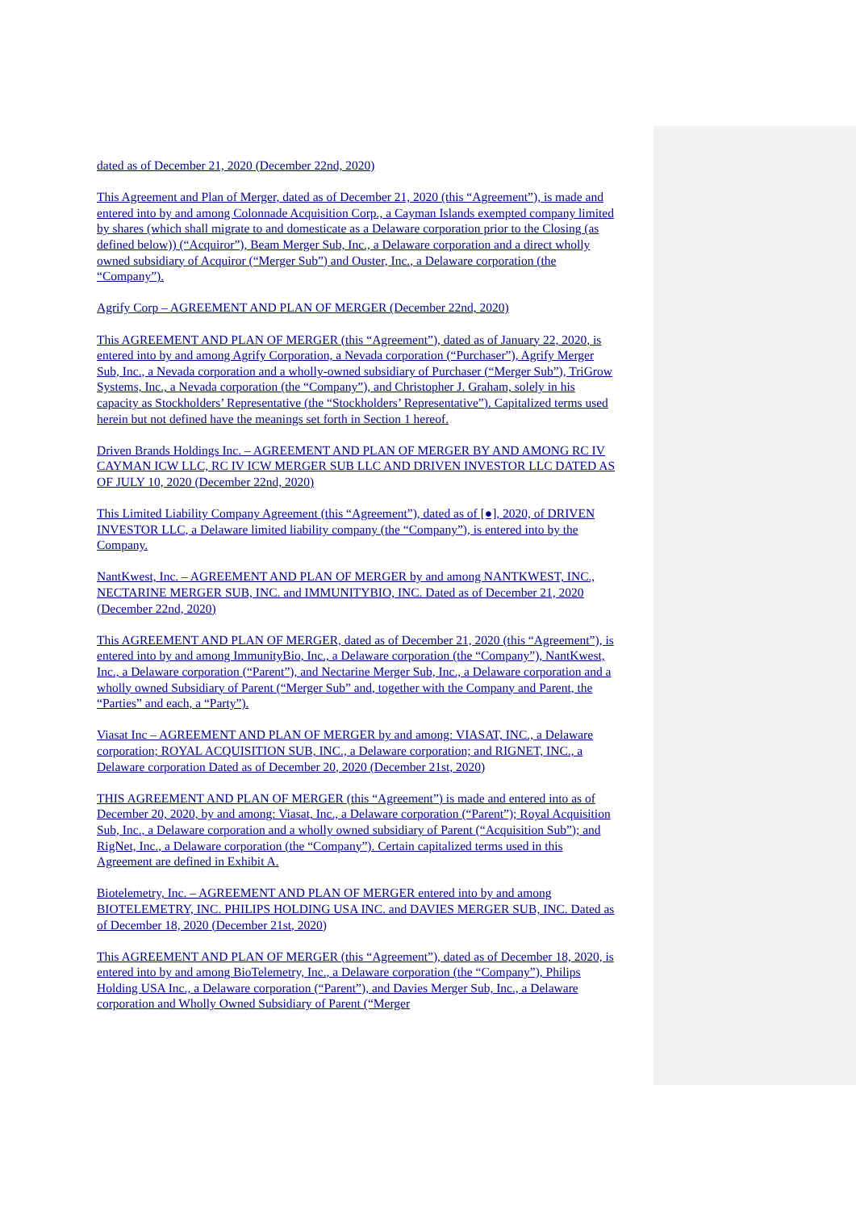dated as of December 21, 2020 (December 22nd, 2020)
This Agreement and Plan of Merger, dated as of December 21, 2020 (this “Agreement”), is made and entered into by and among Colonnade Acquisition Corp., a Cayman Islands exempted company limited by shares (which shall migrate to and domesticate as a Delaware corporation prior to the Closing (as defined below)) (“Acquiror”), Beam Merger Sub, Inc., a Delaware corporation and a direct wholly owned subsidiary of Acquiror (“Merger Sub”) and Ouster, Inc., a Delaware corporation (the “Company”).
Agrify Corp – AGREEMENT AND PLAN OF MERGER (December 22nd, 2020)
This AGREEMENT AND PLAN OF MERGER (this “Agreement”), dated as of January 22, 2020, is entered into by and among Agrify Corporation, a Nevada corporation (“Purchaser”), Agrify Merger Sub, Inc., a Nevada corporation and a wholly-owned subsidiary of Purchaser (“Merger Sub”), TriGrow Systems, Inc., a Nevada corporation (the “Company”), and Christopher J. Graham, solely in his capacity as Stockholders’ Representative (the “Stockholders’ Representative”). Capitalized terms used herein but not defined have the meanings set forth in Section 1 hereof.
Driven Brands Holdings Inc. – AGREEMENT AND PLAN OF MERGER BY AND AMONG RC IV CAYMAN ICW LLC, RC IV ICW MERGER SUB LLC AND DRIVEN INVESTOR LLC DATED AS OF JULY 10, 2020 (December 22nd, 2020)
This Limited Liability Company Agreement (this “Agreement”), dated as of [●], 2020, of DRIVEN INVESTOR LLC, a Delaware limited liability company (the “Company”), is entered into by the Company.
NantKwest, Inc. – AGREEMENT AND PLAN OF MERGER by and among NANTKWEST, INC., NECTARINE MERGER SUB, INC. and IMMUNITYBIO, INC. Dated as of December 21, 2020 (December 22nd, 2020)
This AGREEMENT AND PLAN OF MERGER, dated as of December 21, 2020 (this “Agreement”), is entered into by and among ImmunityBio, Inc., a Delaware corporation (the “Company”), NantKwest, Inc., a Delaware corporation (“Parent”), and Nectarine Merger Sub, Inc., a Delaware corporation and a wholly owned Subsidiary of Parent (“Merger Sub” and, together with the Company and Parent, the “Parties” and each, a “Party”).
Viasat Inc – AGREEMENT AND PLAN OF MERGER by and among: VIASAT, INC., a Delaware corporation; ROYAL ACQUISITION SUB, INC., a Delaware corporation; and RIGNET, INC., a Delaware corporation Dated as of December 20, 2020 (December 21st, 2020)
THIS AGREEMENT AND PLAN OF MERGER (this “Agreement”) is made and entered into as of December 20, 2020, by and among: Viasat, Inc., a Delaware corporation (“Parent”); Royal Acquisition Sub, Inc., a Delaware corporation and a wholly owned subsidiary of Parent (“Acquisition Sub”); and RigNet, Inc., a Delaware corporation (the “Company”). Certain capitalized terms used in this Agreement are defined in Exhibit A.
Biotelemetry, Inc. – AGREEMENT AND PLAN OF MERGER entered into by and among BIOTELEMETRY, INC. PHILIPS HOLDING USA INC. and DAVIES MERGER SUB, INC. Dated as of December 18, 2020 (December 21st, 2020)
This AGREEMENT AND PLAN OF MERGER (this “Agreement”), dated as of December 18, 2020, is entered into by and among BioTelemetry, Inc., a Delaware corporation (the “Company”), Philips Holding USA Inc., a Delaware corporation (“Parent”), and Davies Merger Sub, Inc., a Delaware corporation and Wholly Owned Subsidiary of Parent (“Merger